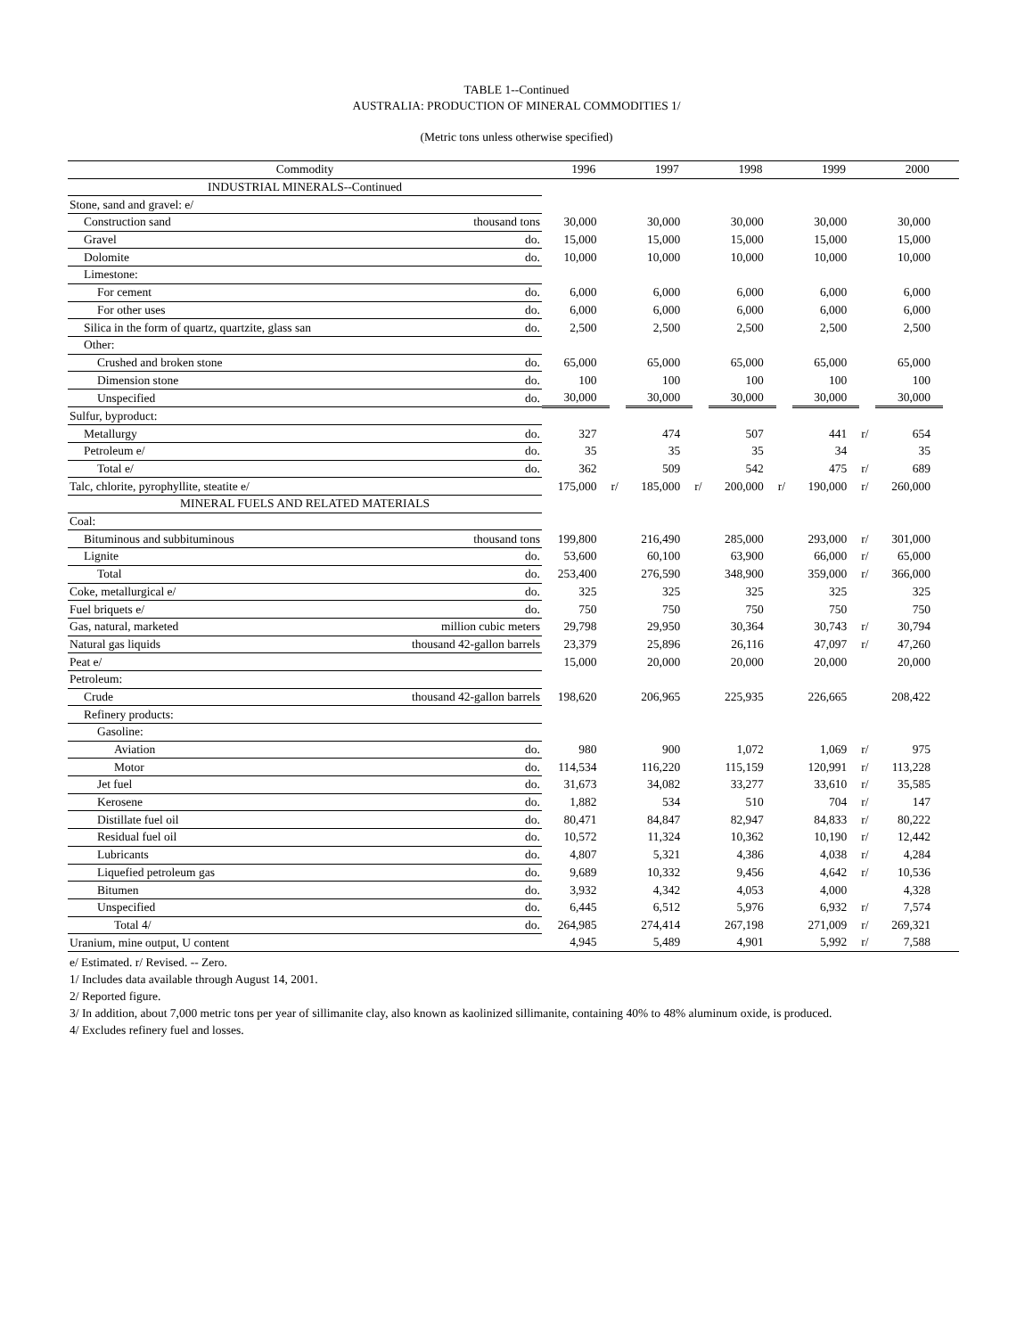TABLE 1--Continued
AUSTRALIA: PRODUCTION OF MINERAL COMMODITIES 1/
(Metric tons unless otherwise specified)
| Commodity | | 1996 | | 1997 | | 1998 | | 1999 | | 2000 | |
| --- | --- | --- | --- | --- | --- | --- | --- | --- | --- | --- | --- |
| INDUSTRIAL MINERALS--Continued | | | | | | | | | | | |
| Stone, sand and gravel: e/ | | | | | | | | | | | |
| Construction sand | thousand tons | 30,000 | | 30,000 | | 30,000 | | 30,000 | | 30,000 | |
| Gravel | do. | 15,000 | | 15,000 | | 15,000 | | 15,000 | | 15,000 | |
| Dolomite | do. | 10,000 | | 10,000 | | 10,000 | | 10,000 | | 10,000 | |
| Limestone: | | | | | | | | | | | |
| For cement | do. | 6,000 | | 6,000 | | 6,000 | | 6,000 | | 6,000 | |
| For other uses | do. | 6,000 | | 6,000 | | 6,000 | | 6,000 | | 6,000 | |
| Silica in the form of quartz, quartzite, glass san | do. | 2,500 | | 2,500 | | 2,500 | | 2,500 | | 2,500 | |
| Other: | | | | | | | | | | | |
| Crushed and broken stone | do. | 65,000 | | 65,000 | | 65,000 | | 65,000 | | 65,000 | |
| Dimension stone | do. | 100 | | 100 | | 100 | | 100 | | 100 | |
| Unspecified | do. | 30,000 | | 30,000 | | 30,000 | | 30,000 | | 30,000 | |
| Sulfur, byproduct: | | | | | | | | | | | |
| Metallurgy | do. | 327 | | 474 | | 507 | | 441 | r/ | 654 | |
| Petroleum e/ | do. | 35 | | 35 | | 35 | | 34 | | 35 | |
| Total e/ | do. | 362 | | 509 | | 542 | | 475 | r/ | 689 | |
| Talc, chlorite, pyrophyllite, steatite e/ | | 175,000 | r/ | 185,000 | r/ | 200,000 | r/ | 190,000 | r/ | 260,000 | |
| MINERAL FUELS AND RELATED MATERIALS | | | | | | | | | | | |
| Coal: | | | | | | | | | | | |
| Bituminous and subbituminous | thousand tons | 199,800 | | 216,490 | | 285,000 | | 293,000 | r/ | 301,000 | |
| Lignite | do. | 53,600 | | 60,100 | | 63,900 | | 66,000 | r/ | 65,000 | |
| Total | do. | 253,400 | | 276,590 | | 348,900 | | 359,000 | r/ | 366,000 | |
| Coke, metallurgical e/ | do. | 325 | | 325 | | 325 | | 325 | | 325 | |
| Fuel briquets e/ | do. | 750 | | 750 | | 750 | | 750 | | 750 | |
| Gas, natural, marketed | million cubic meters | 29,798 | | 29,950 | | 30,364 | | 30,743 | r/ | 30,794 | |
| Natural gas liquids | thousand 42-gallon barrels | 23,379 | | 25,896 | | 26,116 | | 47,097 | r/ | 47,260 | |
| Peat e/ | | 15,000 | | 20,000 | | 20,000 | | 20,000 | | 20,000 | |
| Petroleum: | | | | | | | | | | | |
| Crude | thousand 42-gallon barrels | 198,620 | | 206,965 | | 225,935 | | 226,665 | | 208,422 | |
| Refinery products: | | | | | | | | | | | |
| Gasoline: | | | | | | | | | | | |
| Aviation | do. | 980 | | 900 | | 1,072 | | 1,069 | r/ | 975 | |
| Motor | do. | 114,534 | | 116,220 | | 115,159 | | 120,991 | r/ | 113,228 | |
| Jet fuel | do. | 31,673 | | 34,082 | | 33,277 | | 33,610 | r/ | 35,585 | |
| Kerosene | do. | 1,882 | | 534 | | 510 | | 704 | r/ | 147 | |
| Distillate fuel oil | do. | 80,471 | | 84,847 | | 82,947 | | 84,833 | r/ | 80,222 | |
| Residual fuel oil | do. | 10,572 | | 11,324 | | 10,362 | | 10,190 | r/ | 12,442 | |
| Lubricants | do. | 4,807 | | 5,321 | | 4,386 | | 4,038 | r/ | 4,284 | |
| Liquefied petroleum gas | do. | 9,689 | | 10,332 | | 9,456 | | 4,642 | r/ | 10,536 | |
| Bitumen | do. | 3,932 | | 4,342 | | 4,053 | | 4,000 | | 4,328 | |
| Unspecified | do. | 6,445 | | 6,512 | | 5,976 | | 6,932 | r/ | 7,574 | |
| Total 4/ | do. | 264,985 | | 274,414 | | 267,198 | | 271,009 | r/ | 269,321 | |
| Uranium, mine output, U content | | 4,945 | | 5,489 | | 4,901 | | 5,992 | r/ | 7,588 | |
e/ Estimated. r/ Revised. -- Zero.
1/ Includes data available through August 14, 2001.
2/ Reported figure.
3/ In addition, about 7,000 metric tons per year of sillimanite clay, also known as kaolinized sillimanite, containing 40% to 48% aluminum oxide, is produced.
4/ Excludes refinery fuel and losses.